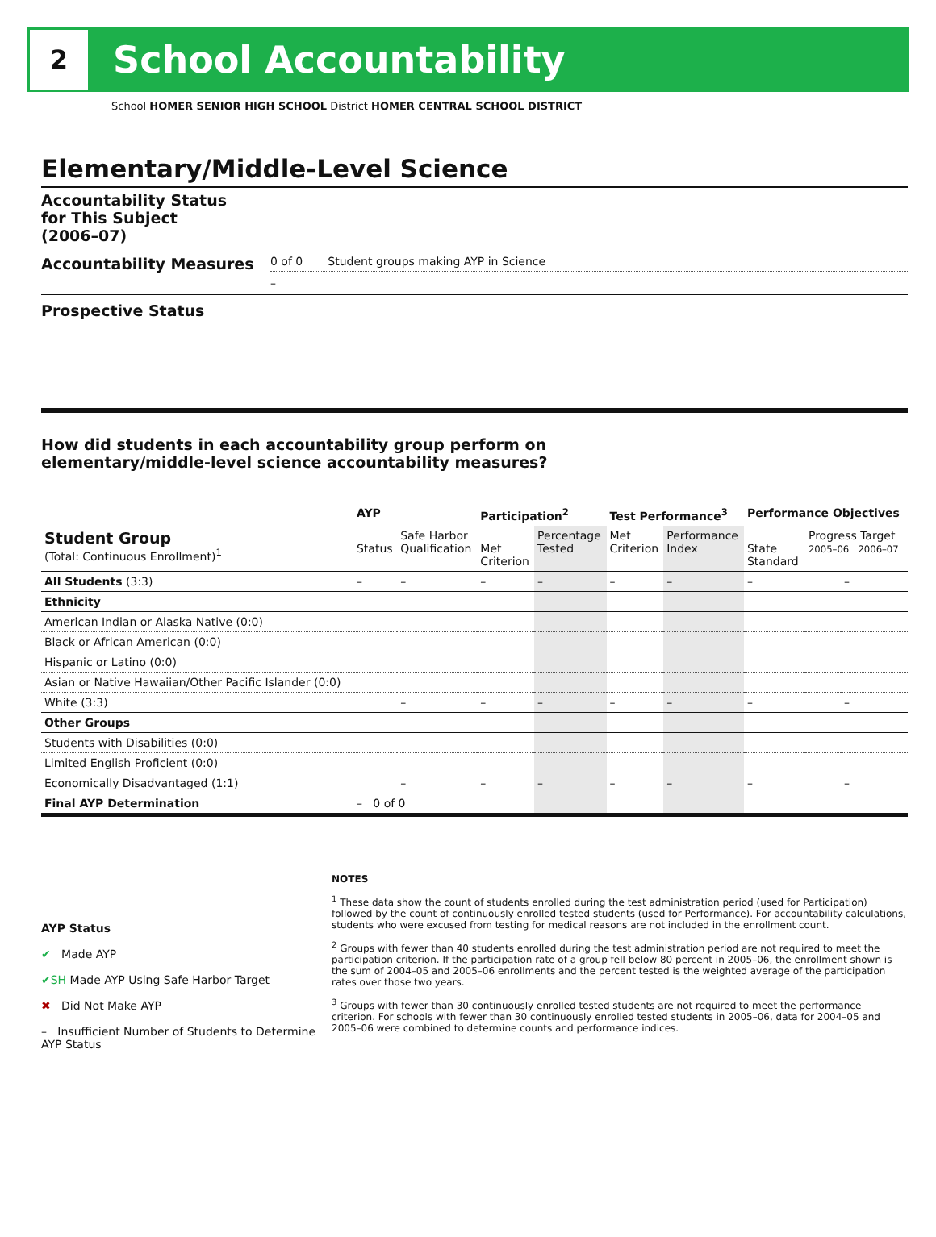2
School Accountability
School HOMER SENIOR HIGH SCHOOL District HOMER CENTRAL SCHOOL DISTRICT
Elementary/Middle-Level Science
Accountability Status
for This Subject
(2006–07)
Accountability Measures
0 of 0 Student groups making AYP in Science
–
Prospective Status
How did students in each accountability group perform on
elementary/middle-level science accountability measures?
| | AYP | | Participation<sup>2</sup> | | Test Performance<sup>3</sup> | | Performance Objectives | | |
| --- | --- | --- | --- | --- | --- | --- | --- | --- | --- |
| Student Group (Total: Continuous Enrollment)<sup>1</sup> | Status | Safe Harbor Qualification | Met Criterion | Percentage Tested | Met Criterion | Performance Index | State Standard | Progress Target 2005–06 2006–07 | |
| All Students (3:3) | – | – | – | – | – | – | – | | – |
| Ethnicity | | | | | | | | | |
| American Indian or Alaska Native (0:0) | | | | | | | | | |
| Black or African American (0:0) | | | | | | | | | |
| Hispanic or Latino (0:0) | | | | | | | | | |
| Asian or Native Hawaiian/Other Pacific Islander (0:0) | | | | | | | | | |
| White (3:3) | | – | – | – | – | – | – | | – |
| Other Groups | | | | | | | | | |
| Students with Disabilities (0:0) | | | | | | | | | |
| Limited English Proficient (0:0) | | | | | | | | | |
| Economically Disadvantaged (1:1) | | – | – | – | – | – | – | | – |
| Final AYP Determination | – 0 of 0 | | | | | | | | |
AYP Status
✔ Made AYP
✔SH Made AYP Using Safe Harbor Target
✖ Did Not Make AYP
– Insufficient Number of Students to Determine AYP Status
NOTES
<sup>1</sup> These data show the count of students enrolled during the test administration period (used for Participation) followed by the count of continuously enrolled tested students (used for Performance). For accountability calculations, students who were excused from testing for medical reasons are not included in the enrollment count.
<sup>2</sup> Groups with fewer than 40 students enrolled during the test administration period are not required to meet the participation criterion. If the participation rate of a group fell below 80 percent in 2005–06, the enrollment shown is the sum of 2004–05 and 2005–06 enrollments and the percent tested is the weighted average of the participation rates over those two years.
<sup>3</sup> Groups with fewer than 30 continuously enrolled tested students are not required to meet the performance criterion. For schools with fewer than 30 continuously enrolled tested students in 2005–06, data for 2004–05 and 2005–06 were combined to determine counts and performance indices.